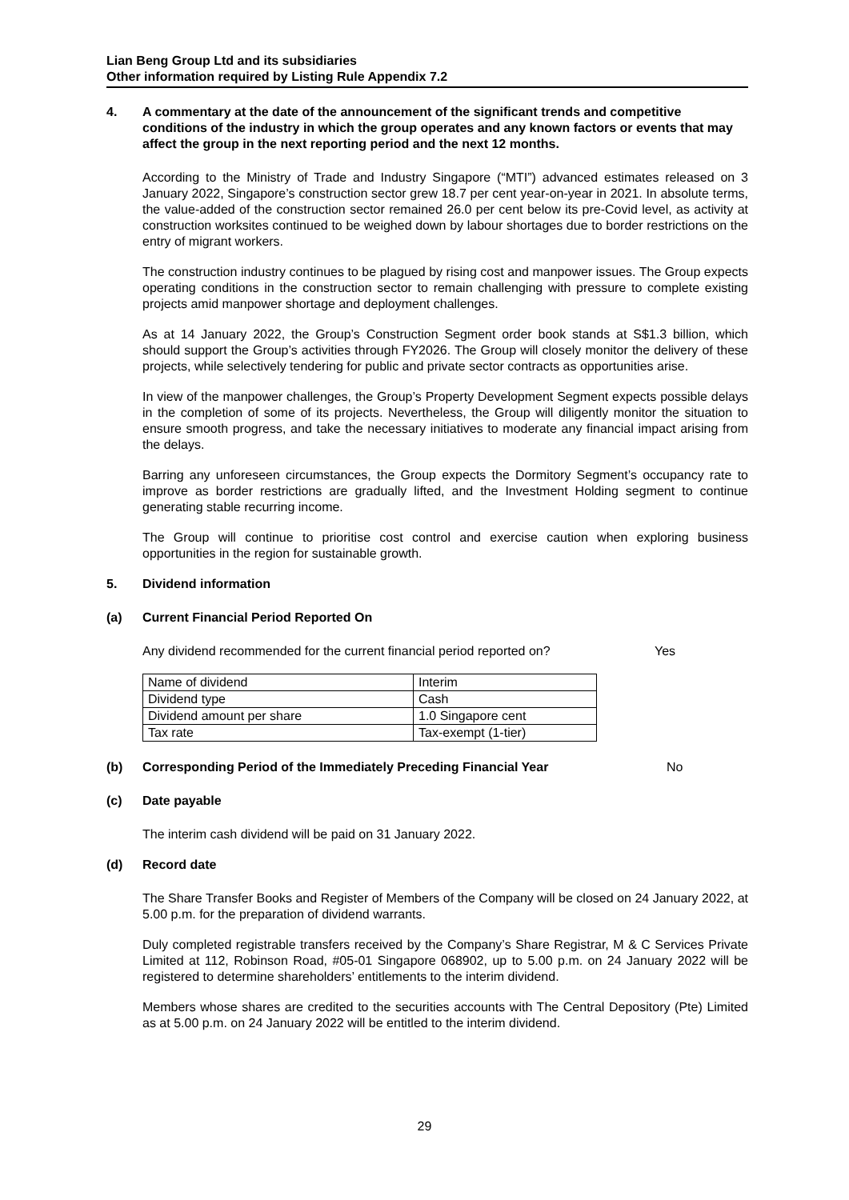Lian Beng Group Ltd and its subsidiaries
Other information required by Listing Rule Appendix 7.2
4. A commentary at the date of the announcement of the significant trends and competitive conditions of the industry in which the group operates and any known factors or events that may affect the group in the next reporting period and the next 12 months.
According to the Ministry of Trade and Industry Singapore (“MTI”) advanced estimates released on 3 January 2022, Singapore’s construction sector grew 18.7 per cent year-on-year in 2021. In absolute terms, the value-added of the construction sector remained 26.0 per cent below its pre-Covid level, as activity at construction worksites continued to be weighed down by labour shortages due to border restrictions on the entry of migrant workers.
The construction industry continues to be plagued by rising cost and manpower issues. The Group expects operating conditions in the construction sector to remain challenging with pressure to complete existing projects amid manpower shortage and deployment challenges.
As at 14 January 2022, the Group’s Construction Segment order book stands at S$1.3 billion, which should support the Group’s activities through FY2026. The Group will closely monitor the delivery of these projects, while selectively tendering for public and private sector contracts as opportunities arise.
In view of the manpower challenges, the Group’s Property Development Segment expects possible delays in the completion of some of its projects. Nevertheless, the Group will diligently monitor the situation to ensure smooth progress, and take the necessary initiatives to moderate any financial impact arising from the delays.
Barring any unforeseen circumstances, the Group expects the Dormitory Segment’s occupancy rate to improve as border restrictions are gradually lifted, and the Investment Holding segment to continue generating stable recurring income.
The Group will continue to prioritise cost control and exercise caution when exploring business opportunities in the region for sustainable growth.
5. Dividend information
(a) Current Financial Period Reported On
Any dividend recommended for the current financial period reported on? Yes
| Name of dividend | Interim |
| Dividend type | Cash |
| Dividend amount per share | 1.0 Singapore cent |
| Tax rate | Tax-exempt (1-tier) |
(b) Corresponding Period of the Immediately Preceding Financial Year No
(c) Date payable
The interim cash dividend will be paid on 31 January 2022.
(d) Record date
The Share Transfer Books and Register of Members of the Company will be closed on 24 January 2022, at 5.00 p.m. for the preparation of dividend warrants.
Duly completed registrable transfers received by the Company’s Share Registrar, M & C Services Private Limited at 112, Robinson Road, #05-01 Singapore 068902, up to 5.00 p.m. on 24 January 2022 will be registered to determine shareholders’ entitlements to the interim dividend.
Members whose shares are credited to the securities accounts with The Central Depository (Pte) Limited as at 5.00 p.m. on 24 January 2022 will be entitled to the interim dividend.
29